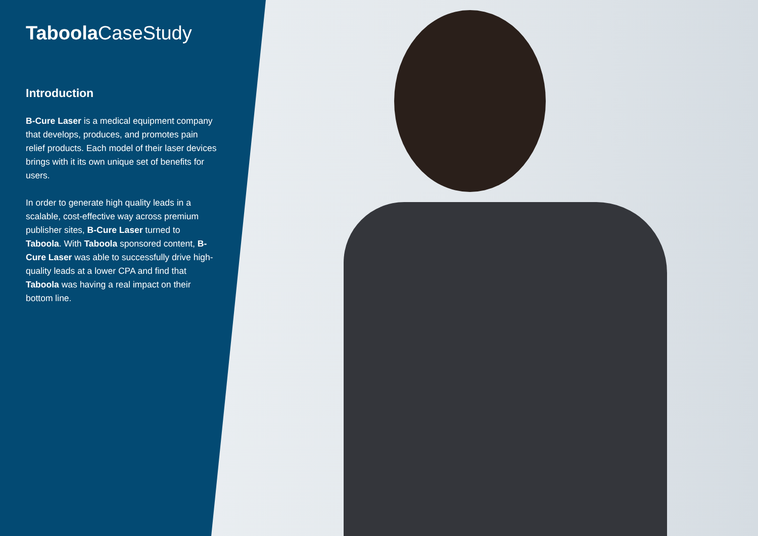Taboola CaseStudy
Introduction
B-Cure Laser is a medical equipment company that develops, produces, and promotes pain relief products. Each model of their laser devices brings with it its own unique set of benefits for users.
In order to generate high quality leads in a scalable, cost-effective way across premium publisher sites, B-Cure Laser turned to Taboola. With Taboola sponsored content, B-Cure Laser was able to successfully drive high-quality leads at a lower CPA and find that Taboola was having a real impact on their bottom line.